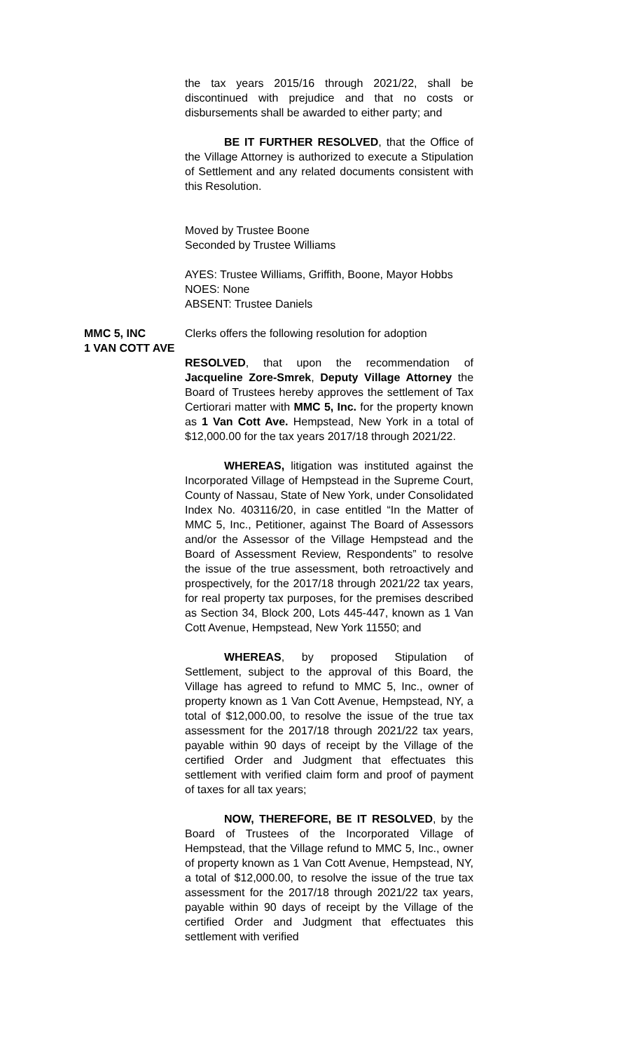the tax years 2015/16 through 2021/22, shall be discontinued with prejudice and that no costs or disbursements shall be awarded to either party; and
BE IT FURTHER RESOLVED, that the Office of the Village Attorney is authorized to execute a Stipulation of Settlement and any related documents consistent with this Resolution.
Moved by Trustee Boone
Seconded by Trustee Williams
AYES: Trustee Williams, Griffith, Boone, Mayor Hobbs
NOES: None
ABSENT: Trustee Daniels
MMC 5, INC
1 VAN COTT AVE
Clerks offers the following resolution for adoption
RESOLVED, that upon the recommendation of Jacqueline Zore-Smrek, Deputy Village Attorney the Board of Trustees hereby approves the settlement of Tax Certiorari matter with MMC 5, Inc. for the property known as 1 Van Cott Ave. Hempstead, New York in a total of $12,000.00 for the tax years 2017/18 through 2021/22.
WHEREAS, litigation was instituted against the Incorporated Village of Hempstead in the Supreme Court, County of Nassau, State of New York, under Consolidated Index No. 403116/20, in case entitled “In the Matter of MMC 5, Inc., Petitioner, against The Board of Assessors and/or the Assessor of the Village Hempstead and the Board of Assessment Review, Respondents” to resolve the issue of the true assessment, both retroactively and prospectively, for the 2017/18 through 2021/22 tax years, for real property tax purposes, for the premises described as Section 34, Block 200, Lots 445-447, known as 1 Van Cott Avenue, Hempstead, New York 11550; and
WHEREAS, by proposed Stipulation of Settlement, subject to the approval of this Board, the Village has agreed to refund to MMC 5, Inc., owner of property known as 1 Van Cott Avenue, Hempstead, NY, a total of $12,000.00, to resolve the issue of the true tax assessment for the 2017/18 through 2021/22 tax years, payable within 90 days of receipt by the Village of the certified Order and Judgment that effectuates this settlement with verified claim form and proof of payment of taxes for all tax years;
NOW, THEREFORE, BE IT RESOLVED, by the Board of Trustees of the Incorporated Village of Hempstead, that the Village refund to MMC 5, Inc., owner of property known as 1 Van Cott Avenue, Hempstead, NY, a total of $12,000.00, to resolve the issue of the true tax assessment for the 2017/18 through 2021/22 tax years, payable within 90 days of receipt by the Village of the certified Order and Judgment that effectuates this settlement with verified